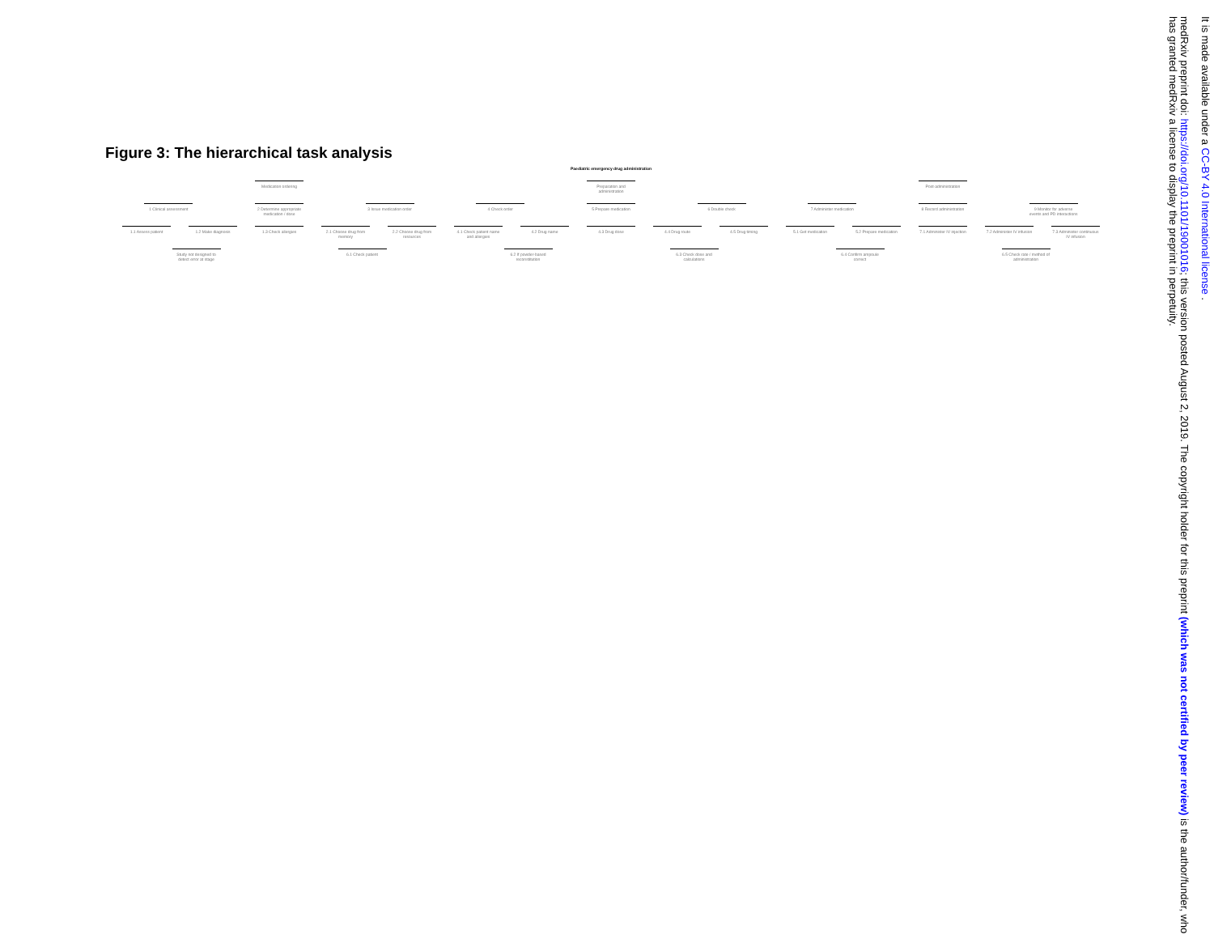Figure 3: The hierarchical task analysis
Paediatric emergency drug administration
Medication ordering Preparation and administration
Post-administration
1 Clinical assessment
2 Determine appropriate medication / dose
3 Issue medication order
4 Check order 5 Prepare medication 6 Double check 7 Administer medication
8 Record administration
9 Monitor for adverse events and PD interactions
1.1 Assess patient 1.2 Make diagnosis 1.3 Check allergies 2.1 Choose drug from memory
2.2 Choose drug from resources
4.1 Check patient name and allergies
4.2 Drug name 4.3 Drug dose 4.4 Drug route 4.5 Drug timing 5.1 Get medication 5.2 Prepare medication
7.1 Administer IV injection
7.2 Administer IV infusion
7.3 Administer continuous IV infusion
Study not designed to detect error at stage
6.1 Check patient 6.2 If powder-based reconstitution
6.3 Check dose and calculations
6.4 Confirm ampoule correct
6.5 Check rate / method of administration
medRxiv preprint doi: https://doi.org/10.1101/19001016; this version posted August 2, 2019. The copyright holder for this preprint (which was not certified by peer review) is the author/funder, who has granted medRxiv a license to display the preprint in perpetuity.
It is made available under a CC-BY 4.0 International license .